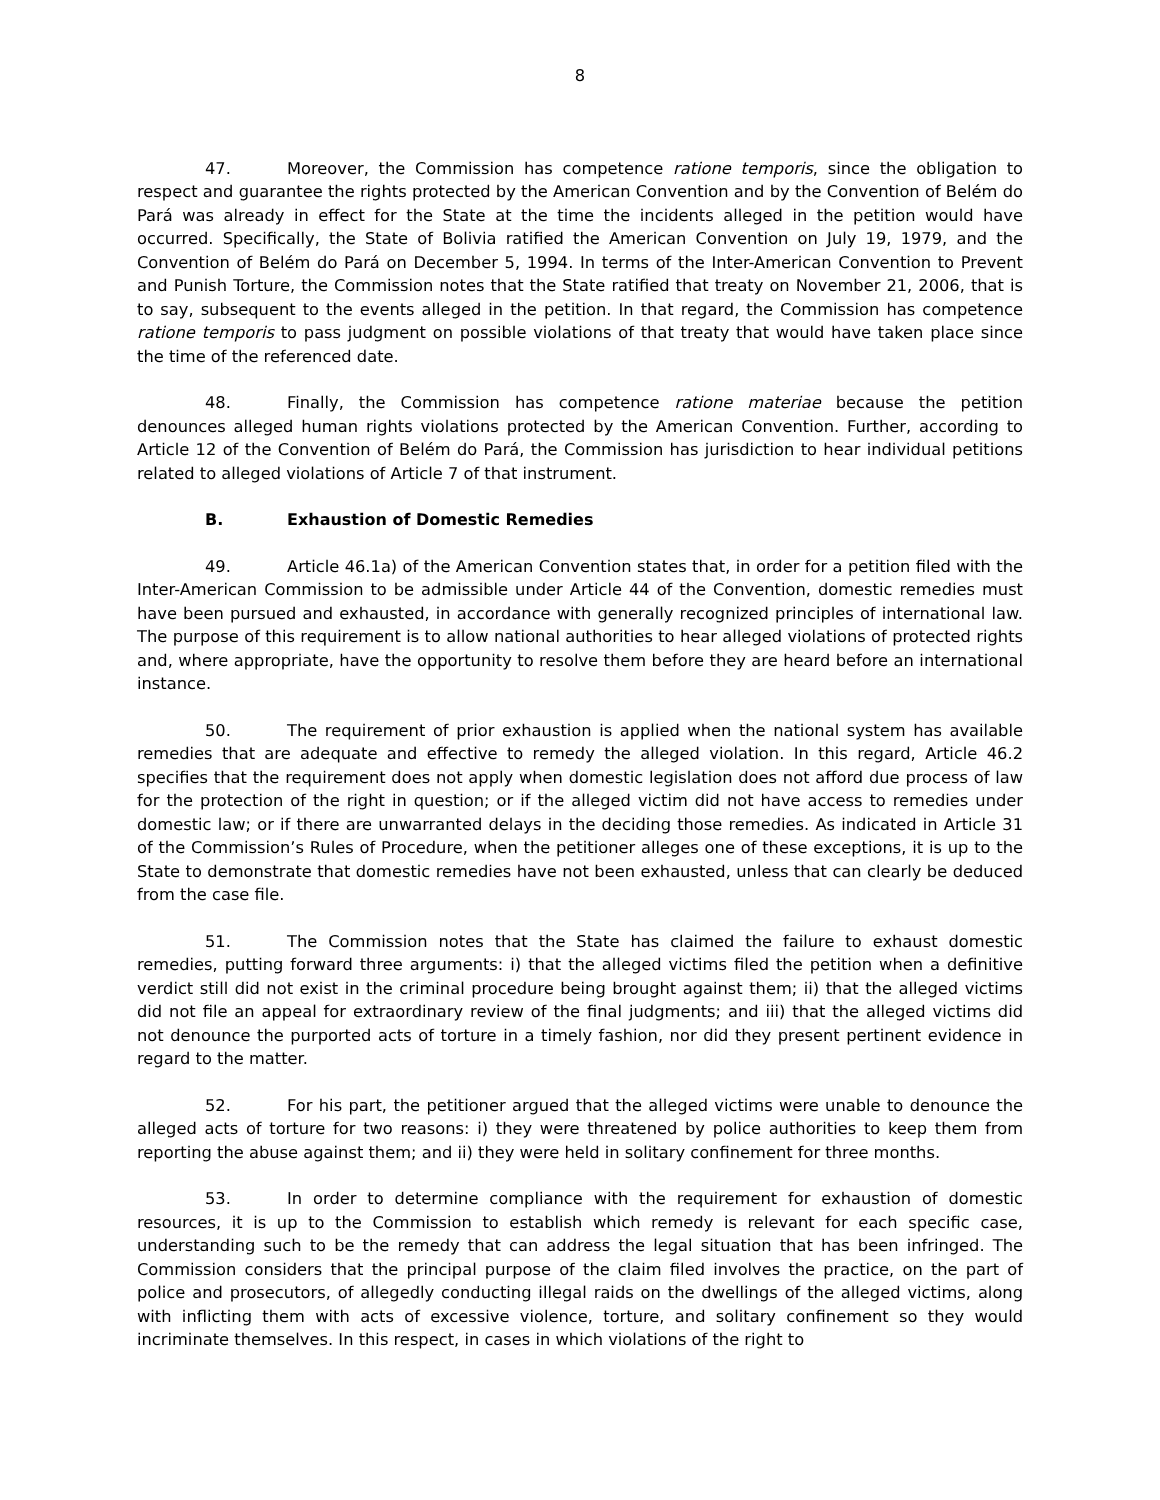8
47. Moreover, the Commission has competence ratione temporis, since the obligation to respect and guarantee the rights protected by the American Convention and by the Convention of Belém do Pará was already in effect for the State at the time the incidents alleged in the petition would have occurred. Specifically, the State of Bolivia ratified the American Convention on July 19, 1979, and the Convention of Belém do Pará on December 5, 1994. In terms of the Inter-American Convention to Prevent and Punish Torture, the Commission notes that the State ratified that treaty on November 21, 2006, that is to say, subsequent to the events alleged in the petition. In that regard, the Commission has competence ratione temporis to pass judgment on possible violations of that treaty that would have taken place since the time of the referenced date.
48. Finally, the Commission has competence ratione materiae because the petition denounces alleged human rights violations protected by the American Convention. Further, according to Article 12 of the Convention of Belém do Pará, the Commission has jurisdiction to hear individual petitions related to alleged violations of Article 7 of that instrument.
B. Exhaustion of Domestic Remedies
49. Article 46.1a) of the American Convention states that, in order for a petition filed with the Inter-American Commission to be admissible under Article 44 of the Convention, domestic remedies must have been pursued and exhausted, in accordance with generally recognized principles of international law. The purpose of this requirement is to allow national authorities to hear alleged violations of protected rights and, where appropriate, have the opportunity to resolve them before they are heard before an international instance.
50. The requirement of prior exhaustion is applied when the national system has available remedies that are adequate and effective to remedy the alleged violation. In this regard, Article 46.2 specifies that the requirement does not apply when domestic legislation does not afford due process of law for the protection of the right in question; or if the alleged victim did not have access to remedies under domestic law; or if there are unwarranted delays in the deciding those remedies. As indicated in Article 31 of the Commission’s Rules of Procedure, when the petitioner alleges one of these exceptions, it is up to the State to demonstrate that domestic remedies have not been exhausted, unless that can clearly be deduced from the case file.
51. The Commission notes that the State has claimed the failure to exhaust domestic remedies, putting forward three arguments: i) that the alleged victims filed the petition when a definitive verdict still did not exist in the criminal procedure being brought against them; ii) that the alleged victims did not file an appeal for extraordinary review of the final judgments; and iii) that the alleged victims did not denounce the purported acts of torture in a timely fashion, nor did they present pertinent evidence in regard to the matter.
52. For his part, the petitioner argued that the alleged victims were unable to denounce the alleged acts of torture for two reasons: i) they were threatened by police authorities to keep them from reporting the abuse against them; and ii) they were held in solitary confinement for three months.
53. In order to determine compliance with the requirement for exhaustion of domestic resources, it is up to the Commission to establish which remedy is relevant for each specific case, understanding such to be the remedy that can address the legal situation that has been infringed. The Commission considers that the principal purpose of the claim filed involves the practice, on the part of police and prosecutors, of allegedly conducting illegal raids on the dwellings of the alleged victims, along with inflicting them with acts of excessive violence, torture, and solitary confinement so they would incriminate themselves. In this respect, in cases in which violations of the right to